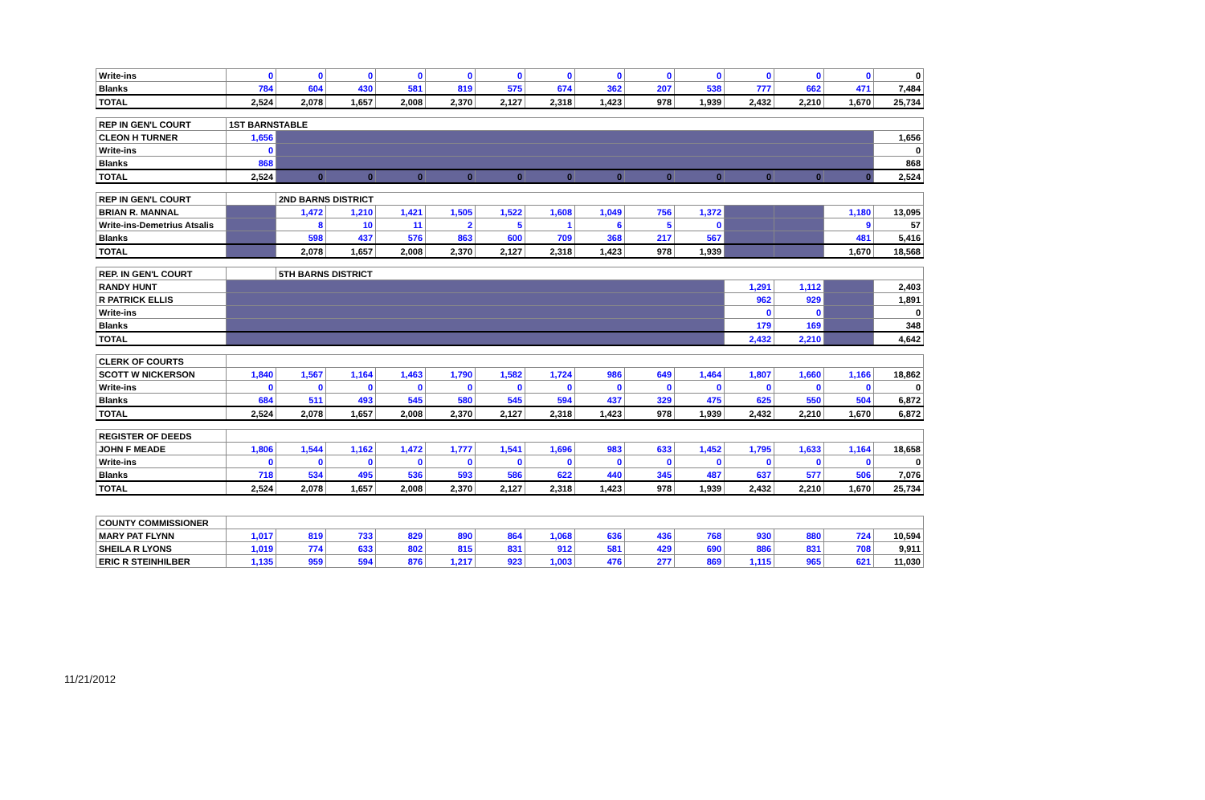| Write-ins | 0 | 0 | 0 | 0 | 0 | 0 | 0 | 0 | 0 | 0 | 0 | 0 | 0 | 0 |
| Blanks | 784 | 604 | 430 | 581 | 819 | 575 | 674 | 362 | 207 | 538 | 777 | 662 | 471 | 7,484 |
| TOTAL | 2,524 | 2,078 | 1,657 | 2,008 | 2,370 | 2,127 | 2,318 | 1,423 | 978 | 1,939 | 2,432 | 2,210 | 1,670 | 25,734 |
| REP IN GEN'L COURT | 1ST BARNSTABLE | | | | | | | | | | | | | |
| CLEON H TURNER | 1,656 | | | | | | | | | | | | | 1,656 |
| Write-ins | 0 | | | | | | | | | | | | | 0 |
| Blanks | 868 | | | | | | | | | | | | | 868 |
| TOTAL | 2,524 | 0 | 0 | 0 | 0 | 0 | 0 | 0 | 0 | 0 | 0 | 0 | 0 | 2,524 |
| REP IN GEN'L COURT | | 2ND BARNS DISTRICT | | | | | | | | | | | | |
| BRIAN R. MANNAL | | 1,472 | 1,210 | 1,421 | 1,505 | 1,522 | 1,608 | 1,049 | 756 | 1,372 | | | 1,180 | 13,095 |
| Write-ins-Demetrius Atsalis | | 8 | 10 | 11 | 2 | 5 | 1 | 6 | 5 | 0 | | | 9 | 57 |
| Blanks | | 598 | 437 | 576 | 863 | 600 | 709 | 368 | 217 | 567 | | | 481 | 5,416 |
| TOTAL | | 2,078 | 1,657 | 2,008 | 2,370 | 2,127 | 2,318 | 1,423 | 978 | 1,939 | | | 1,670 | 18,568 |
| REP. IN GEN'L COURT | | 5TH BARNS DISTRICT | | | | | | | | | | | | |
| RANDY HUNT | | | | | | | | | | | 1,291 | 1,112 | | 2,403 |
| R PATRICK ELLIS | | | | | | | | | | | 962 | 929 | | 1,891 |
| Write-ins | | | | | | | | | | | 0 | 0 | | 0 |
| Blanks | | | | | | | | | | | 179 | 169 | | 348 |
| TOTAL | | | | | | | | | | | 2,432 | 2,210 | | 4,642 |
| CLERK OF COURTS | | | | | | | | | | | | | | |
| SCOTT W NICKERSON | 1,840 | 1,567 | 1,164 | 1,463 | 1,790 | 1,582 | 1,724 | 986 | 649 | 1,464 | 1,807 | 1,660 | 1,166 | 18,862 |
| Write-ins | 0 | 0 | 0 | 0 | 0 | 0 | 0 | 0 | 0 | 0 | 0 | 0 | 0 | 0 |
| Blanks | 684 | 511 | 493 | 545 | 580 | 545 | 594 | 437 | 329 | 475 | 625 | 550 | 504 | 6,872 |
| TOTAL | 2,524 | 2,078 | 1,657 | 2,008 | 2,370 | 2,127 | 2,318 | 1,423 | 978 | 1,939 | 2,432 | 2,210 | 1,670 | 6,872 |
| REGISTER OF DEEDS | | | | | | | | | | | | | | |
| JOHN F MEADE | 1,806 | 1,544 | 1,162 | 1,472 | 1,777 | 1,541 | 1,696 | 983 | 633 | 1,452 | 1,795 | 1,633 | 1,164 | 18,658 |
| Write-ins | 0 | 0 | 0 | 0 | 0 | 0 | 0 | 0 | 0 | 0 | 0 | 0 | 0 | 0 |
| Blanks | 718 | 534 | 495 | 536 | 593 | 586 | 622 | 440 | 345 | 487 | 637 | 577 | 506 | 7,076 |
| TOTAL | 2,524 | 2,078 | 1,657 | 2,008 | 2,370 | 2,127 | 2,318 | 1,423 | 978 | 1,939 | 2,432 | 2,210 | 1,670 | 25,734 |
| COUNTY COMMISSIONER | | | | | | | | | | | | | | |
| MARY PAT FLYNN | 1,017 | 819 | 733 | 829 | 890 | 864 | 1,068 | 636 | 436 | 768 | 930 | 880 | 724 | 10,594 |
| SHEILA R LYONS | 1,019 | 774 | 633 | 802 | 815 | 831 | 912 | 581 | 429 | 690 | 886 | 831 | 708 | 9,911 |
| ERIC R STEINHILBER | 1,135 | 959 | 594 | 876 | 1,217 | 923 | 1,003 | 476 | 277 | 869 | 1,115 | 965 | 621 | 11,030 |
11/21/2012